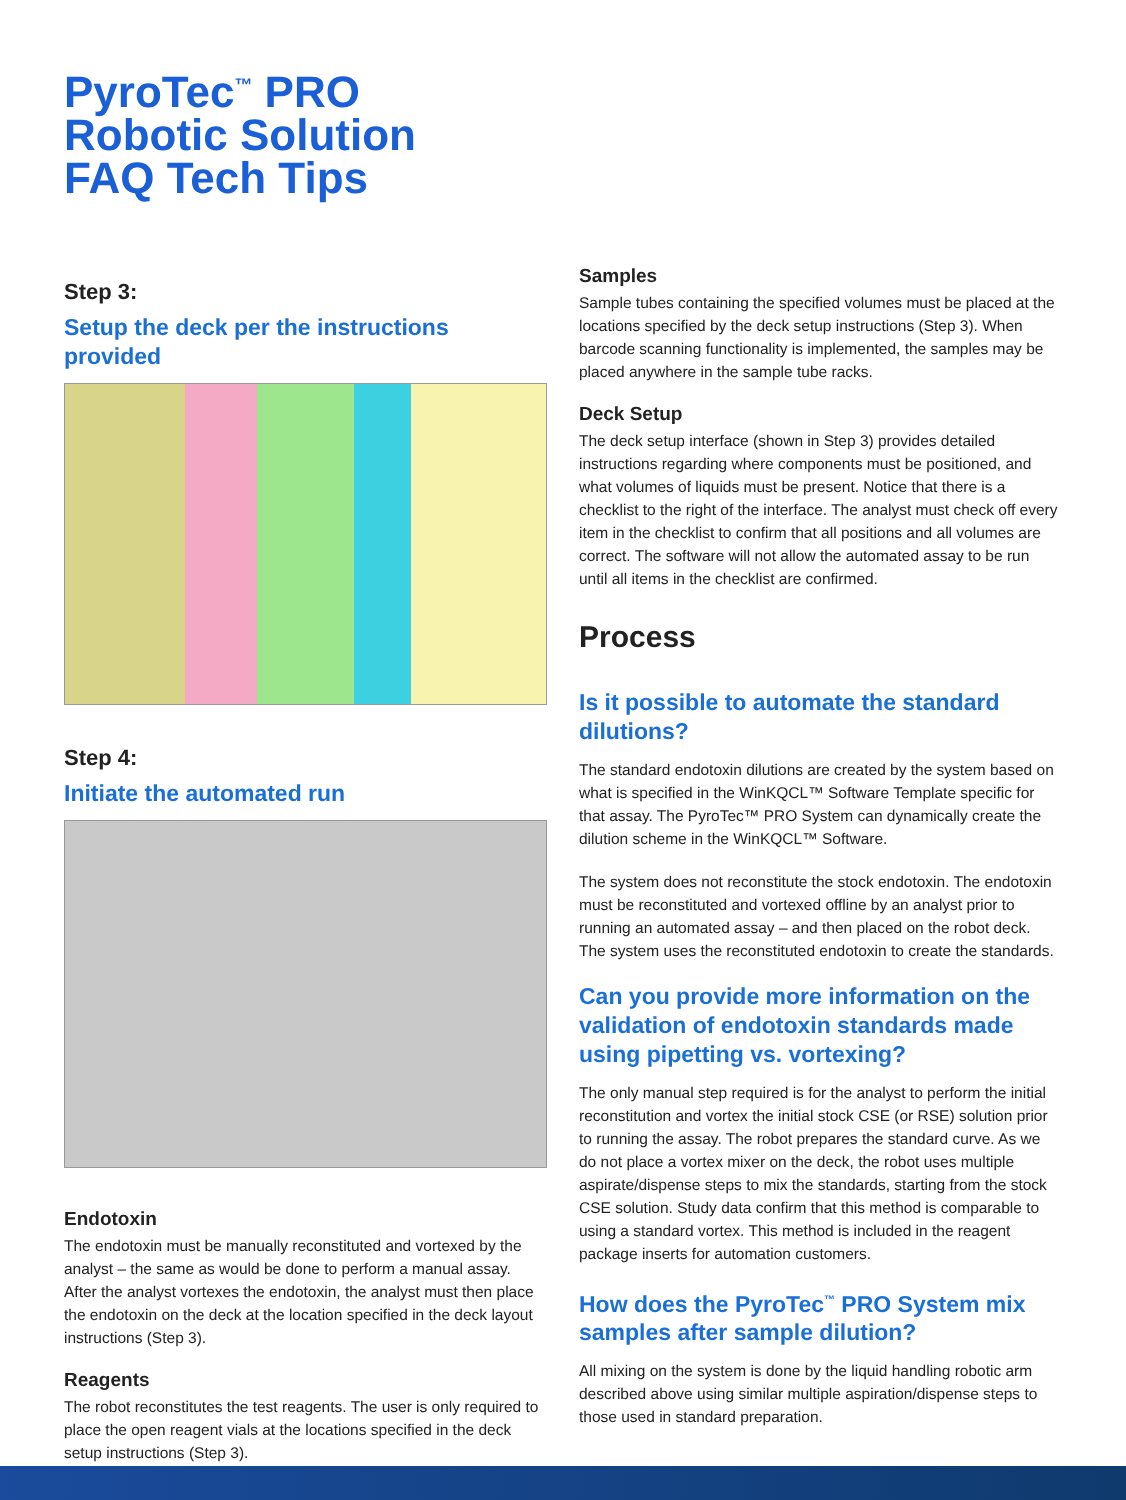PyroTec<sup>™</sup> PRO
Robotic Solution
FAQ Tech Tips
Step 3:
Setup the deck per the instructions provided
Step 4:
Initiate the automated run
Endotoxin
The endotoxin must be manually reconstituted and vortexed by the analyst – the same as would be done to perform a manual assay. After the analyst vortexes the endotoxin, the analyst must then place the endotoxin on the deck at the location specified in the deck layout instructions (Step 3).
Reagents
The robot reconstitutes the test reagents. The user is only required to place the open reagent vials at the locations specified in the deck setup instructions (Step 3).
Samples
Sample tubes containing the specified volumes must be placed at the locations specified by the deck setup instructions (Step 3). When barcode scanning functionality is implemented, the samples may be placed anywhere in the sample tube racks.
Deck Setup
The deck setup interface (shown in Step 3) provides detailed instructions regarding where components must be positioned, and what volumes of liquids must be present. Notice that there is a checklist to the right of the interface. The analyst must check off every item in the checklist to confirm that all positions and all volumes are correct. The software will not allow the automated assay to be run until all items in the checklist are confirmed.
Process
Is it possible to automate the standard dilutions?
The standard endotoxin dilutions are created by the system based on what is specified in the WinKQCL™ Software Template specific for that assay. The PyroTec™ PRO System can dynamically create the dilution scheme in the WinKQCL™ Software.
The system does not reconstitute the stock endotoxin. The endotoxin must be reconstituted and vortexed offline by an analyst prior to running an automated assay – and then placed on the robot deck. The system uses the reconstituted endotoxin to create the standards.
Can you provide more information on the validation of endotoxin standards made using pipetting vs. vortexing?
The only manual step required is for the analyst to perform the initial reconstitution and vortex the initial stock CSE (or RSE) solution prior to running the assay. The robot prepares the standard curve. As we do not place a vortex mixer on the deck, the robot uses multiple aspirate/dispense steps to mix the standards, starting from the stock CSE solution. Study data confirm that this method is comparable to using a standard vortex. This method is included in the reagent package inserts for automation customers.
How does the PyroTec<sup>™</sup> PRO System mix samples after sample dilution?
All mixing on the system is done by the liquid handling robotic arm described above using similar multiple aspiration/dispense steps to those used in standard preparation.